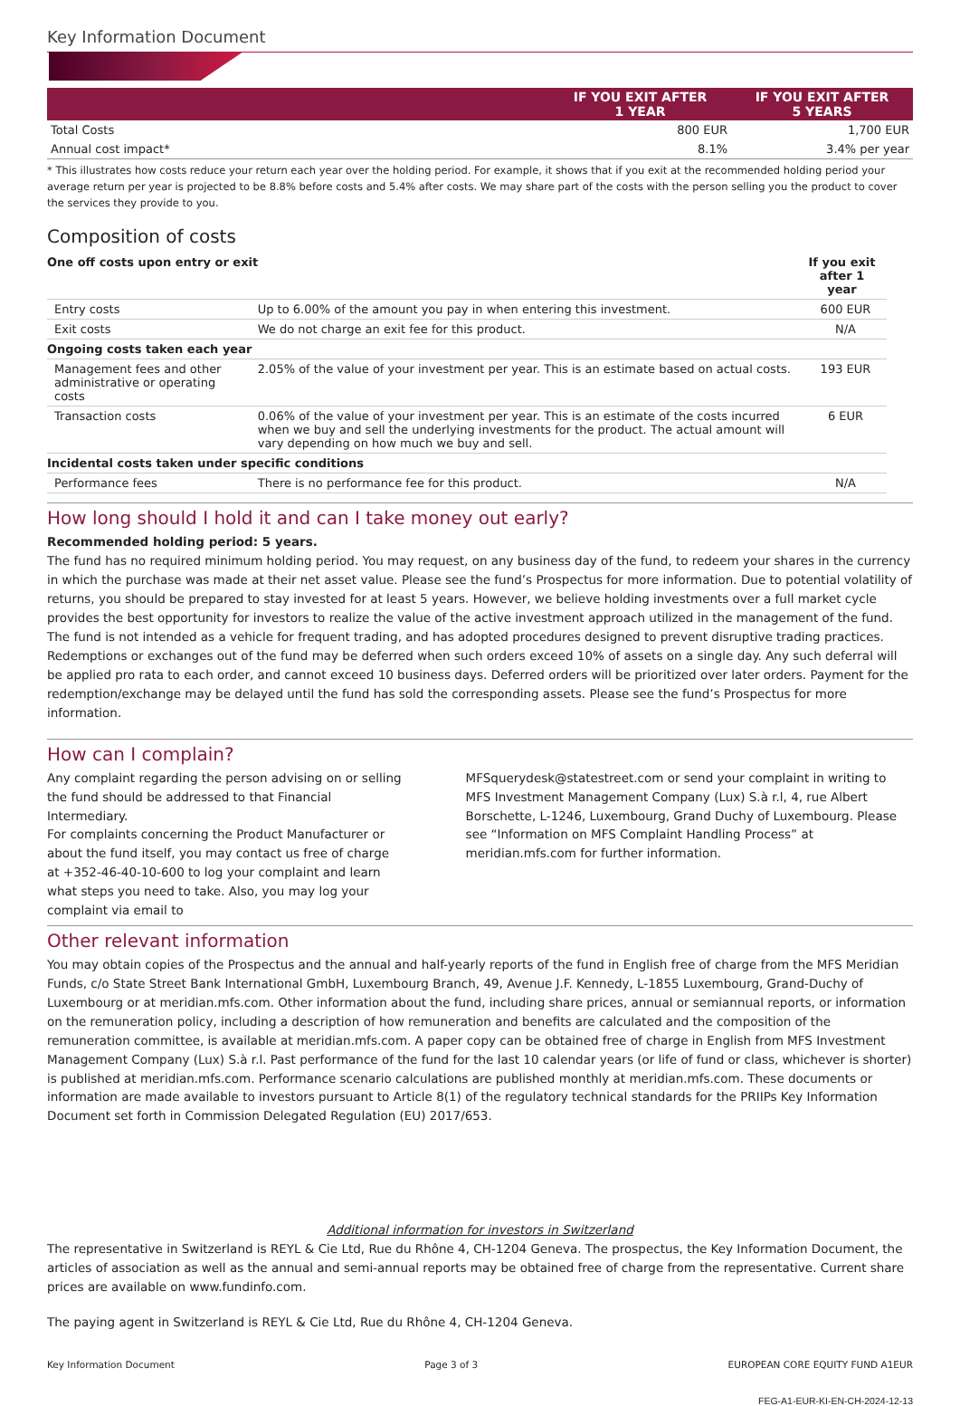Key Information Document
| | IF YOU EXIT AFTER 1 YEAR | IF YOU EXIT AFTER 5 YEARS |
| --- | --- | --- |
| Total Costs | 800 EUR | 1,700 EUR |
| Annual cost impact* | 8.1% | 3.4% per year |
* This illustrates how costs reduce your return each year over the holding period. For example, it shows that if you exit at the recommended holding period your average return per year is projected to be 8.8% before costs and 5.4% after costs. We may share part of the costs with the person selling you the product to cover the services they provide to you.
Composition of costs
| One off costs upon entry or exit | | If you exit after 1 year |
| Entry costs | Up to 6.00% of the amount you pay in when entering this investment. | 600 EUR |
| Exit costs | We do not charge an exit fee for this product. | N/A |
| Ongoing costs taken each year | | |
| Management fees and other administrative or operating costs | 2.05% of the value of your investment per year. This is an estimate based on actual costs. | 193 EUR |
| Transaction costs | 0.06% of the value of your investment per year. This is an estimate of the costs incurred when we buy and sell the underlying investments for the product. The actual amount will vary depending on how much we buy and sell. | 6 EUR |
| Incidental costs taken under specific conditions | | |
| Performance fees | There is no performance fee for this product. | N/A |
How long should I hold it and can I take money out early?
Recommended holding period: 5 years.
The fund has no required minimum holding period. You may request, on any business day of the fund, to redeem your shares in the currency in which the purchase was made at their net asset value. Please see the fund’s Prospectus for more information. Due to potential volatility of returns, you should be prepared to stay invested for at least 5 years. However, we believe holding investments over a full market cycle provides the best opportunity for investors to realize the value of the active investment approach utilized in the management of the fund. The fund is not intended as a vehicle for frequent trading, and has adopted procedures designed to prevent disruptive trading practices. Redemptions or exchanges out of the fund may be deferred when such orders exceed 10% of assets on a single day. Any such deferral will be applied pro rata to each order, and cannot exceed 10 business days. Deferred orders will be prioritized over later orders. Payment for the redemption/exchange may be delayed until the fund has sold the corresponding assets. Please see the fund’s Prospectus for more information.
How can I complain?
Any complaint regarding the person advising on or selling the fund should be addressed to that Financial Intermediary.
For complaints concerning the Product Manufacturer or about the fund itself, you may contact us free of charge at +352-46-40-10-600 to log your complaint and learn what steps you need to take. Also, you may log your complaint via email to
MFSquerydesk@statestreet.com or send your complaint in writing to MFS Investment Management Company (Lux) S.à r.l, 4, rue Albert Borschette, L-1246, Luxembourg, Grand Duchy of Luxembourg. Please see “Information on MFS Complaint Handling Process” at meridian.mfs.com for further information.
Other relevant information
You may obtain copies of the Prospectus and the annual and half-yearly reports of the fund in English free of charge from the MFS Meridian Funds, c/o State Street Bank International GmbH, Luxembourg Branch, 49, Avenue J.F. Kennedy, L-1855 Luxembourg, Grand-Duchy of Luxembourg or at meridian.mfs.com. Other information about the fund, including share prices, annual or semiannual reports, or information on the remuneration policy, including a description of how remuneration and benefits are calculated and the composition of the remuneration committee, is available at meridian.mfs.com. A paper copy can be obtained free of charge in English from MFS Investment Management Company (Lux) S.à r.l. Past performance of the fund for the last 10 calendar years (or life of fund or class, whichever is shorter) is published at meridian.mfs.com. Performance scenario calculations are published monthly at meridian.mfs.com. These documents or information are made available to investors pursuant to Article 8(1) of the regulatory technical standards for the PRIIPs Key Information Document set forth in Commission Delegated Regulation (EU) 2017/653.
Additional information for investors in Switzerland
The representative in Switzerland is REYL & Cie Ltd, Rue du Rhône 4, CH-1204 Geneva. The prospectus, the Key Information Document, the articles of association as well as the annual and semi-annual reports may be obtained free of charge from the representative. Current share prices are available on www.fundinfo.com.
The paying agent in Switzerland is REYL & Cie Ltd, Rue du Rhône 4, CH-1204 Geneva.
Key Information Document Page 3 of 3 EUROPEAN CORE EQUITY FUND A1EUR
FEG-A1-EUR-KI-EN-CH-2024-12-13